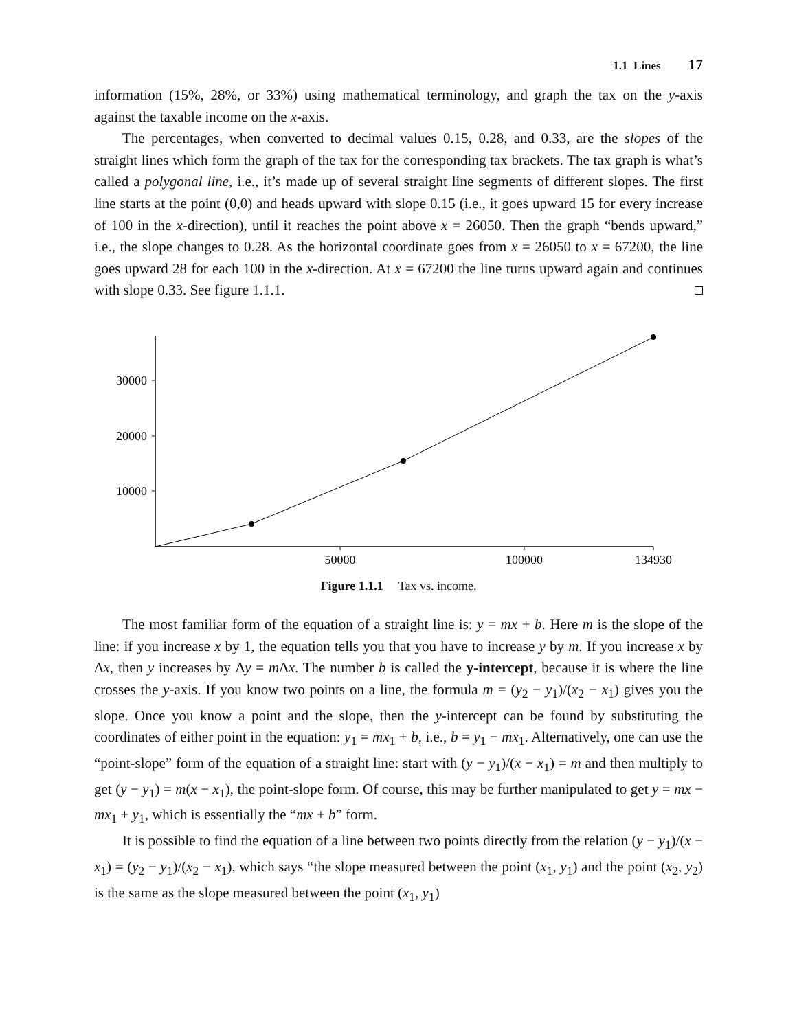1.1 Lines 17
information (15%, 28%, or 33%) using mathematical terminology, and graph the tax on the y-axis against the taxable income on the x-axis.
The percentages, when converted to decimal values 0.15, 0.28, and 0.33, are the slopes of the straight lines which form the graph of the tax for the corresponding tax brackets. The tax graph is what’s called a polygonal line, i.e., it’s made up of several straight line segments of different slopes. The first line starts at the point (0,0) and heads upward with slope 0.15 (i.e., it goes upward 15 for every increase of 100 in the x-direction), until it reaches the point above x = 26050. Then the graph “bends upward,” i.e., the slope changes to 0.28. As the horizontal coordinate goes from x = 26050 to x = 67200, the line goes upward 28 for each 100 in the x-direction. At x = 67200 the line turns upward again and continues with slope 0.33. See figure 1.1.1.
30000
20000
10000
50000
100000
134930
Figure 1.1.1 Tax vs. income.
The most familiar form of the equation of a straight line is: y = mx + b. Here m is the slope of the line: if you increase x by 1, the equation tells you that you have to increase y by m. If you increase x by Δx, then y increases by Δy = m Δx. The number b is called the y-intercept, because it is where the line crosses the y-axis. If you know two points on a line, the formula m = (y<sub>2</sub> − y<sub>1</sub>)/(x<sub>2</sub> − x<sub>1</sub>) gives you the slope. Once you know a point and the slope, then the y-intercept can be found by substituting the coordinates of either point in the equation: y<sub>1</sub> = mx<sub>1</sub> + b, i.e., b = y<sub>1</sub> − mx<sub>1</sub>. Alternatively, one can use the “point-slope” form of the equation of a straight line: start with (y − y<sub>1</sub>)/(x − x<sub>1</sub>) = m and then multiply to get (y − y<sub>1</sub>) = m(x − x<sub>1</sub>), the point-slope form. Of course, this may be further manipulated to get y = mx − mx<sub>1</sub> + y<sub>1</sub>, which is essentially the “mx + b” form.
It is possible to find the equation of a line between two points directly from the relation (y − y<sub>1</sub>)/(x − x<sub>1</sub>) = (y<sub>2</sub> − y<sub>1</sub>)/(x<sub>2</sub> − x<sub>1</sub>), which says “the slope measured between the point (x<sub>1</sub>, y<sub>1</sub>) and the point (x<sub>2</sub>, y<sub>2</sub>) is the same as the slope measured between the point (x<sub>1</sub>, y<sub>1</sub>)